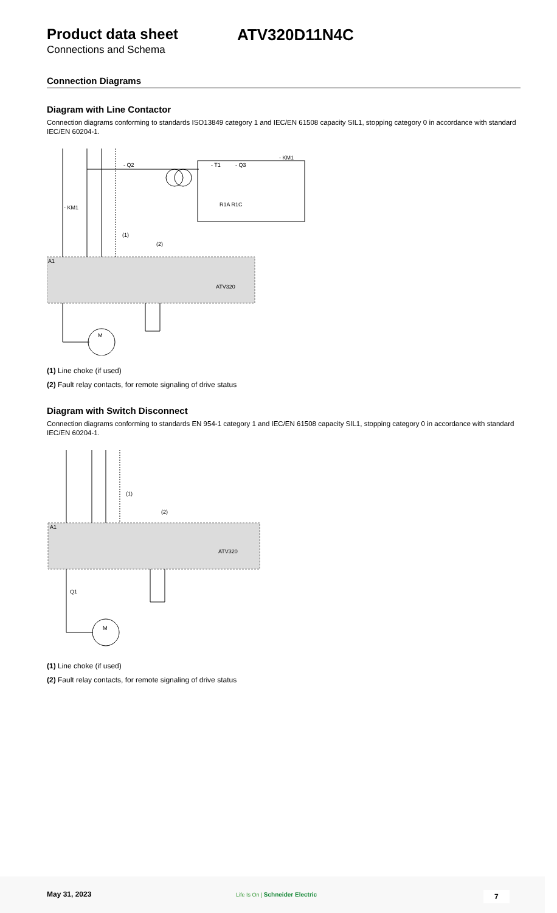Product data sheet
Connections and Schema
ATV320D11N4C
Connection Diagrams
Diagram with Line Contactor
Connection diagrams conforming to standards ISO13849 category 1 and IEC/EN 61508 capacity SIL1, stopping category 0 in accordance with standard IEC/EN 60204-1.
A1
- KM1
- Q2
- T1
- Q3
- KM1
R1A R1C
(1)
(2)
ATV320
M
(1) Line choke (if used)
(2) Fault relay contacts, for remote signaling of drive status
Diagram with Switch Disconnect
Connection diagrams conforming to standards EN 954-1 category 1 and IEC/EN 61508 capacity SIL1, stopping category 0 in accordance with standard IEC/EN 60204-1.
A1
Q1
(1)
(2)
ATV320
M
(1) Line choke (if used)
(2) Fault relay contacts, for remote signaling of drive status
May 31, 2023 Life Is On | Schneider Electric 7